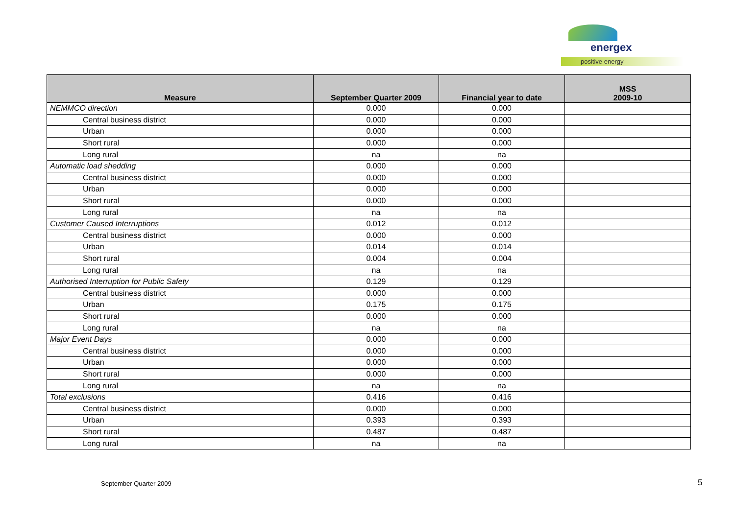energex
positive energy
| Measure | September Quarter 2009 | Financial year to date | MSS 2009-10 |
| --- | --- | --- | --- |
| NEMMCO direction | 0.000 | 0.000 | |
| Central business district | 0.000 | 0.000 | |
| Urban | 0.000 | 0.000 | |
| Short rural | 0.000 | 0.000 | |
| Long rural | na | na | |
| Automatic load shedding | 0.000 | 0.000 | |
| Central business district | 0.000 | 0.000 | |
| Urban | 0.000 | 0.000 | |
| Short rural | 0.000 | 0.000 | |
| Long rural | na | na | |
| Customer Caused Interruptions | 0.012 | 0.012 | |
| Central business district | 0.000 | 0.000 | |
| Urban | 0.014 | 0.014 | |
| Short rural | 0.004 | 0.004 | |
| Long rural | na | na | |
| Authorised Interruption for Public Safety | 0.129 | 0.129 | |
| Central business district | 0.000 | 0.000 | |
| Urban | 0.175 | 0.175 | |
| Short rural | 0.000 | 0.000 | |
| Long rural | na | na | |
| Major Event Days | 0.000 | 0.000 | |
| Central business district | 0.000 | 0.000 | |
| Urban | 0.000 | 0.000 | |
| Short rural | 0.000 | 0.000 | |
| Long rural | na | na | |
| Total exclusions | 0.416 | 0.416 | |
| Central business district | 0.000 | 0.000 | |
| Urban | 0.393 | 0.393 | |
| Short rural | 0.487 | 0.487 | |
| Long rural | na | na | |
September Quarter 2009 5